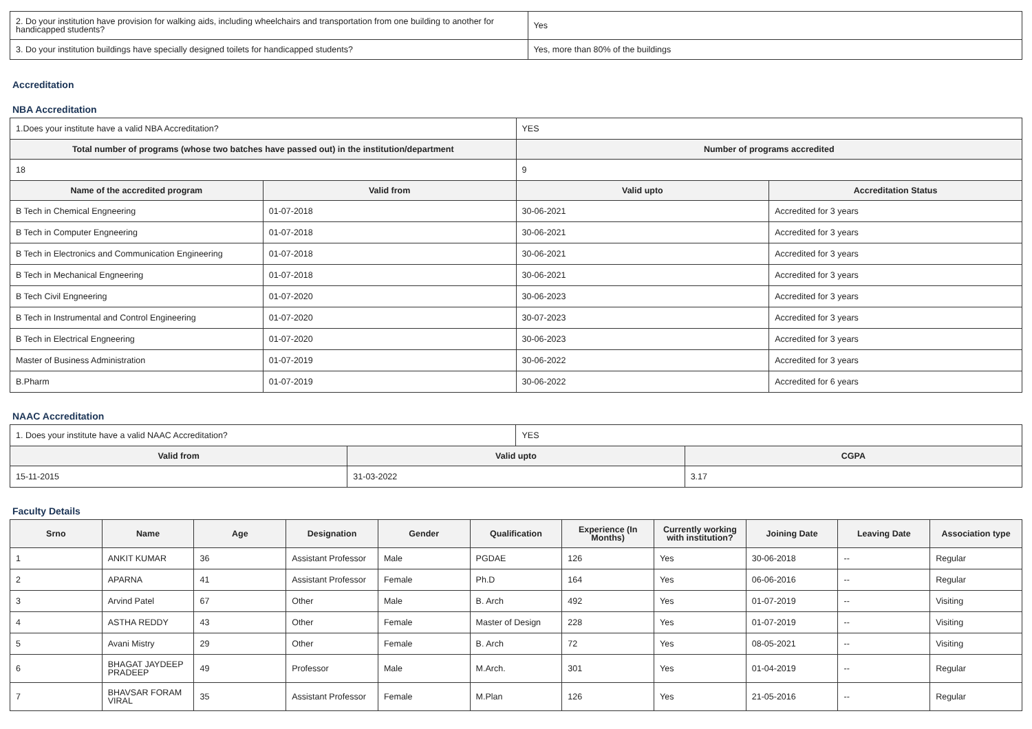| 2. Do your institution have provision for walking aids, including wheelchairs and transportation from one building to another for handicapped students? | Yes |
| 3. Do your institution buildings have specially designed toilets for handicapped students? | Yes, more than 80% of the buildings |
Accreditation
NBA Accreditation
| 1.Does your institute have a valid NBA Accreditation? | | YES | |
| Total number of programs (whose two batches have passed out) in the institution/department | | Number of programs accredited | |
| 18 | | 9 | |
| Name of the accredited program | Valid from | Valid upto | Accreditation Status |
| B Tech in Chemical Engneering | 01-07-2018 | 30-06-2021 | Accredited for 3 years |
| B Tech in Computer Engneering | 01-07-2018 | 30-06-2021 | Accredited for 3 years |
| B Tech in Electronics and Communication Engineering | 01-07-2018 | 30-06-2021 | Accredited for 3 years |
| B Tech in Mechanical Engneering | 01-07-2018 | 30-06-2021 | Accredited for 3 years |
| B Tech Civil Engneering | 01-07-2020 | 30-06-2023 | Accredited for 3 years |
| B Tech in Instrumental and Control Engineering | 01-07-2020 | 30-07-2023 | Accredited for 3 years |
| B Tech in Electrical Engneering | 01-07-2020 | 30-06-2023 | Accredited for 3 years |
| Master of Business Administration | 01-07-2019 | 30-06-2022 | Accredited for 3 years |
| B.Pharm | 01-07-2019 | 30-06-2022 | Accredited for 6 years |
NAAC Accreditation
| 1. Does your institute have a valid NAAC Accreditation? | | YES | |
| Valid from | Valid upto | | CGPA |
| 15-11-2015 | 31-03-2022 | | 3.17 |
Faculty Details
| Srno | Name | Age | Designation | Gender | Qualification | Experience (In Months) | Currently working with institution? | Joining Date | Leaving Date | Association type |
| --- | --- | --- | --- | --- | --- | --- | --- | --- | --- | --- |
| 1 | ANKIT KUMAR | 36 | Assistant Professor | Male | PGDAE | 126 | Yes | 30-06-2018 | -- | Regular |
| 2 | APARNA | 41 | Assistant Professor | Female | Ph.D | 164 | Yes | 06-06-2016 | -- | Regular |
| 3 | Arvind Patel | 67 | Other | Male | B. Arch | 492 | Yes | 01-07-2019 | -- | Visiting |
| 4 | ASTHA REDDY | 43 | Other | Female | Master of Design | 228 | Yes | 01-07-2019 | -- | Visiting |
| 5 | Avani Mistry | 29 | Other | Female | B. Arch | 72 | Yes | 08-05-2021 | -- | Visiting |
| 6 | BHAGAT JAYDEEP PRADEEP | 49 | Professor | Male | M.Arch. | 301 | Yes | 01-04-2019 | -- | Regular |
| 7 | BHAVSAR FORAM VIRAL | 35 | Assistant Professor | Female | M.Plan | 126 | Yes | 21-05-2016 | -- | Regular |